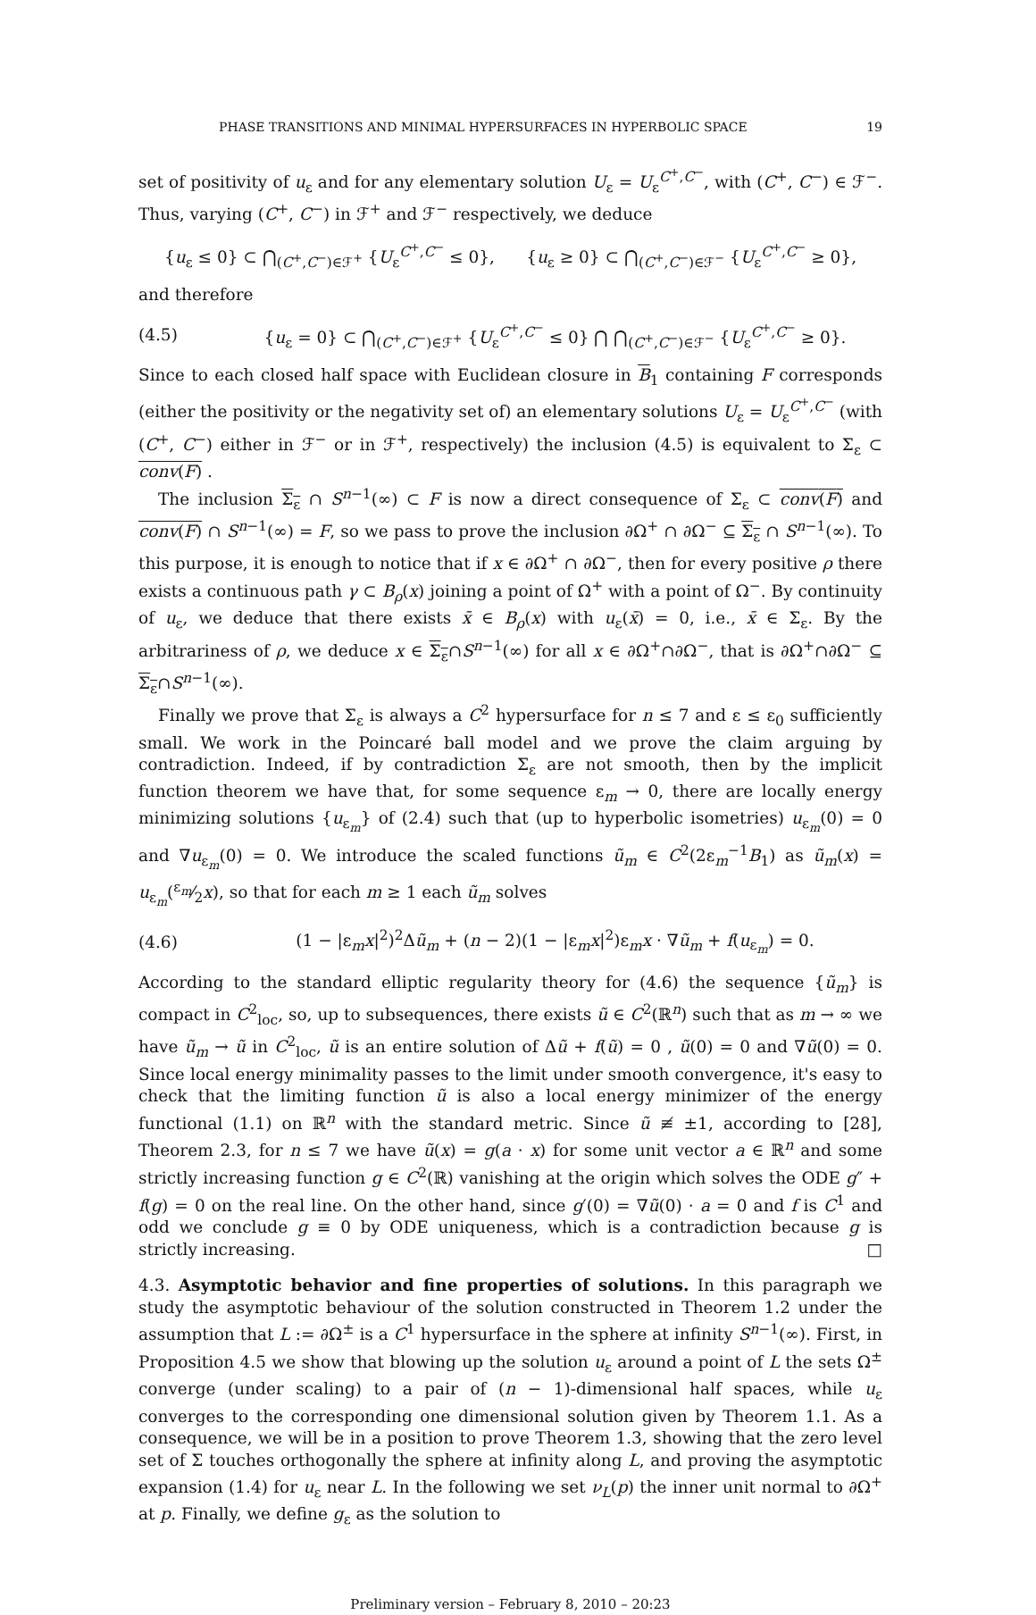PHASE TRANSITIONS AND MINIMAL HYPERSURFACES IN HYPERBOLIC SPACE 19
set of positivity of u<sub>ε</sub> and for any elementary solution U<sub>ε</sub> = U<sub>ε</sub><sup>C<sup>+</sup>,C<sup>−</sup></sup>, with (C<sup>+</sup>, C<sup>−</sup>) ∈ ℱ<sup>−</sup>. Thus, varying (C<sup>+</sup>, C<sup>−</sup>) in ℱ<sup>+</sup> and ℱ<sup>−</sup> respectively, we deduce
{u<sub>ε</sub> ≤ 0} ⊂ ⋂<sub>(C<sup>+</sup>,C<sup>−</sup>)∈ℱ<sup>+</sup></sub> {U<sub>ε</sub><sup>C<sup>+</sup>,C<sup>−</sup></sup> ≤ 0}, {u<sub>ε</sub> ≥ 0} ⊂ ⋂<sub>(C<sup>+</sup>,C<sup>−</sup>)∈ℱ<sup>−</sup></sub> {U<sub>ε</sub><sup>C<sup>+</sup>,C<sup>−</sup></sup> ≥ 0},
and therefore
(4.5)
{u<sub>ε</sub> = 0} ⊂ ⋂<sub>(C<sup>+</sup>,C<sup>−</sup>)∈ℱ<sup>+</sup></sub> {U<sub>ε</sub><sup>C<sup>+</sup>,C<sup>−</sup></sup> ≤ 0} ⋂ ⋂<sub>(C<sup>+</sup>,C<sup>−</sup>)∈ℱ<sup>−</sup></sub> {U<sub>ε</sub><sup>C<sup>+</sup>,C<sup>−</sup></sup> ≥ 0}.
Since to each closed half space with Euclidean closure in B<sub>1</sub> containing F corresponds (either the positivity or the negativity set of) an elementary solutions U<sub>ε</sub> = U<sub>ε</sub><sup>C<sup>+</sup>,C<sup>−</sup></sup> (with (C<sup>+</sup>, C<sup>−</sup>) either in ℱ<sup>−</sup> or in ℱ<sup>+</sup>, respectively) the inclusion (4.5) is equivalent to Σ<sub>ε</sub> ⊂ conv(F) .
The inclusion Σ<sub>ε</sub> ∩ S<sup>n−1</sup>(∞) ⊂ F is now a direct consequence of Σ<sub>ε</sub> ⊂ conv(F) and conv(F) ∩ S<sup>n−1</sup>(∞) = F, so we pass to prove the inclusion ∂Ω<sup>+</sup> ∩ ∂Ω<sup>−</sup> ⊆ Σ<sub>ε</sub> ∩ S<sup>n−1</sup>(∞). To this purpose, it is enough to notice that if x ∈ ∂Ω<sup>+</sup> ∩ ∂Ω<sup>−</sup>, then for every positive ρ there exists a continuous path γ ⊂ B<sub>ρ</sub>(x) joining a point of Ω<sup>+</sup> with a point of Ω<sup>−</sup>. By continuity of u<sub>ε</sub>, we deduce that there exists x̄ ∈ B<sub>ρ</sub>(x) with u<sub>ε</sub>(x̄) = 0, i.e., x̄ ∈ Σ<sub>ε</sub>. By the arbitrariness of ρ, we deduce x ∈ Σ<sub>ε</sub>∩S<sup>n−1</sup>(∞) for all x ∈ ∂Ω<sup>+</sup>∩∂Ω<sup>−</sup>, that is ∂Ω<sup>+</sup>∩∂Ω<sup>−</sup> ⊆ Σ<sub>ε</sub>∩S<sup>n−1</sup>(∞).
Finally we prove that Σ<sub>ε</sub> is always a C<sup>2</sup> hypersurface for n ≤ 7 and ε ≤ ε<sub>0</sub> sufficiently small. We work in the Poincaré ball model and we prove the claim arguing by contradiction. Indeed, if by contradiction Σ<sub>ε</sub> are not smooth, then by the implicit function theorem we have that, for some sequence ε<sub>m</sub> → 0, there are locally energy minimizing solutions {u<sub>ε<sub>m</sub></sub>} of (2.4) such that (up to hyperbolic isometries) u<sub>ε<sub>m</sub></sub>(0) = 0 and ∇u<sub>ε<sub>m</sub></sub>(0) = 0. We introduce the scaled functions ũ<sub>m</sub> ∈ C<sup>2</sup>(2ε<sub>m</sub><sup>−1</sup>B<sub>1</sub>) as ũ<sub>m</sub>(x) = u<sub>ε<sub>m</sub></sub>(ε<sub>m</sub>⁄2x), so that for each m ≥ 1 each ũ<sub>m</sub> solves
(4.6)
(1 − |ε<sub>m</sub>x|<sup>2</sup>)<sup>2</sup>Δũ<sub>m</sub> + (n − 2)(1 − |ε<sub>m</sub>x|<sup>2</sup>)ε<sub>m</sub>x · ∇ũ<sub>m</sub> + f(u<sub>ε<sub>m</sub></sub>) = 0.
According to the standard elliptic regularity theory for (4.6) the sequence {ũ<sub>m</sub>} is compact in C<sup>2</sup><sub>loc</sub>, so, up to subsequences, there exists ũ ∈ C<sup>2</sup>(ℝ<sup>n</sup>) such that as m → ∞ we have ũ<sub>m</sub> → ũ in C<sup>2</sup><sub>loc</sub>, ũ is an entire solution of Δũ + f(ũ) = 0 , ũ(0) = 0 and ∇ũ(0) = 0. Since local energy minimality passes to the limit under smooth convergence, it's easy to check that the limiting function ũ is also a local energy minimizer of the energy functional (1.1) on ℝ<sup>n</sup> with the standard metric. Since ũ ≢ ±1, according to [28], Theorem 2.3, for n ≤ 7 we have ũ(x) = g(a · x) for some unit vector a ∈ ℝ<sup>n</sup> and some strictly increasing function g ∈ C<sup>2</sup>(ℝ) vanishing at the origin which solves the ODE g″ + f(g) = 0 on the real line. On the other hand, since g′(0) = ∇ũ(0) · a = 0 and f is C<sup>1</sup> and odd we conclude g ≡ 0 by ODE uniqueness, which is a contradiction because g is strictly increasing. □
4.3. Asymptotic behavior and fine properties of solutions. In this paragraph we study the asymptotic behaviour of the solution constructed in Theorem 1.2 under the assumption that L := ∂Ω<sup>±</sup> is a C<sup>1</sup> hypersurface in the sphere at infinity S<sup>n−1</sup>(∞). First, in Proposition 4.5 we show that blowing up the solution u<sub>ε</sub> around a point of L the sets Ω<sup>±</sup> converge (under scaling) to a pair of (n − 1)-dimensional half spaces, while u<sub>ε</sub> converges to the corresponding one dimensional solution given by Theorem 1.1. As a consequence, we will be in a position to prove Theorem 1.3, showing that the zero level set of Σ touches orthogonally the sphere at infinity along L, and proving the asymptotic expansion (1.4) for u<sub>ε</sub> near L. In the following we set ν<sub>L</sub>(p) the inner unit normal to ∂Ω<sup>+</sup> at p. Finally, we define g<sub>ε</sub> as the solution to
Preliminary version – February 8, 2010 – 20:23